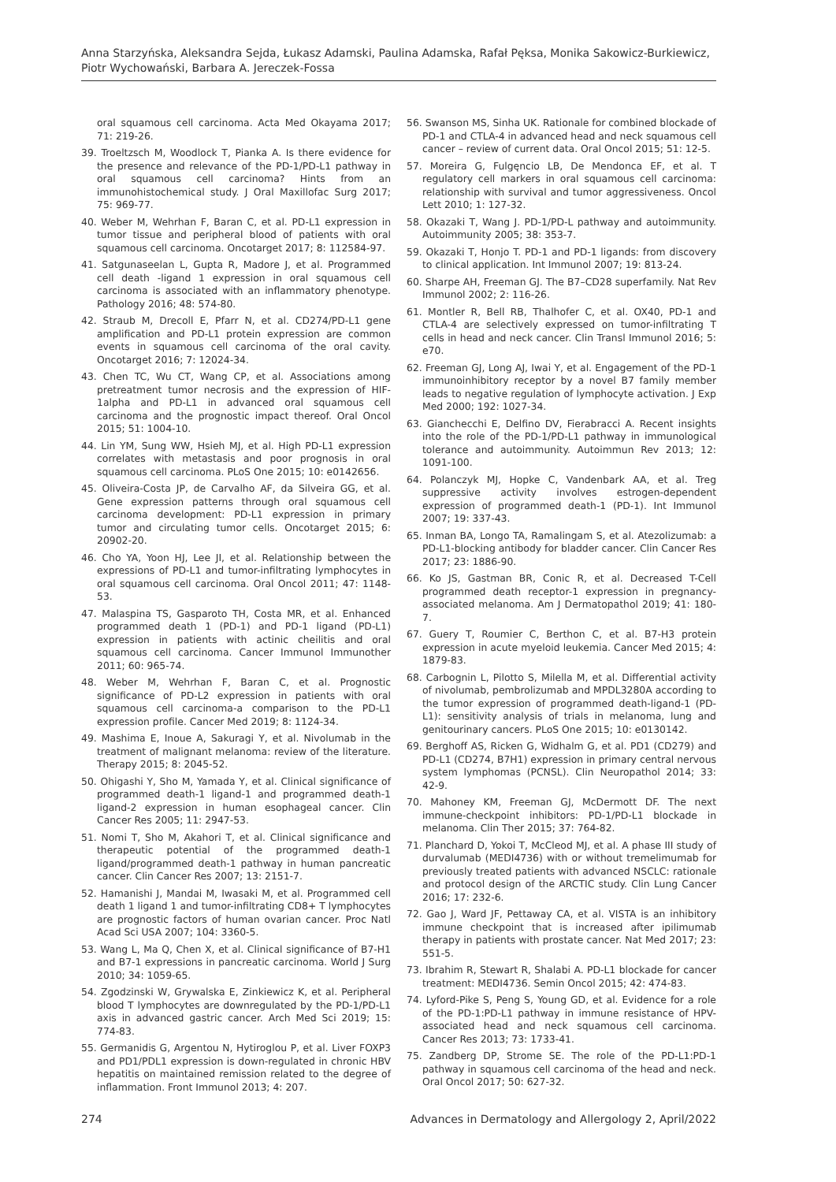Anna Starzyńska, Aleksandra Sejda, Łukasz Adamski, Paulina Adamska, Rafał Pęksa, Monika Sakowicz-Burkiewicz, Piotr Wychowański, Barbara A. Jereczek-Fossa
oral squamous cell carcinoma. Acta Med Okayama 2017; 71: 219-26.
39. Troeltzsch M, Woodlock T, Pianka A. Is there evidence for the presence and relevance of the PD-1/PD-L1 pathway in oral squamous cell carcinoma? Hints from an immunohistochemical study. J Oral Maxillofac Surg 2017; 75: 969-77.
40. Weber M, Wehrhan F, Baran C, et al. PD-L1 expression in tumor tissue and peripheral blood of patients with oral squamous cell carcinoma. Oncotarget 2017; 8: 112584-97.
41. Satgunaseelan L, Gupta R, Madore J, et al. Programmed cell death -ligand 1 expression in oral squamous cell carcinoma is associated with an inflammatory phenotype. Pathology 2016; 48: 574-80.
42. Straub M, Drecoll E, Pfarr N, et al. CD274/PD-L1 gene amplification and PD-L1 protein expression are common events in squamous cell carcinoma of the oral cavity. Oncotarget 2016; 7: 12024-34.
43. Chen TC, Wu CT, Wang CP, et al. Associations among pretreatment tumor necrosis and the expression of HIF-1alpha and PD-L1 in advanced oral squamous cell carcinoma and the prognostic impact thereof. Oral Oncol 2015; 51: 1004-10.
44. Lin YM, Sung WW, Hsieh MJ, et al. High PD-L1 expression correlates with metastasis and poor prognosis in oral squamous cell carcinoma. PLoS One 2015; 10: e0142656.
45. Oliveira-Costa JP, de Carvalho AF, da Silveira GG, et al. Gene expression patterns through oral squamous cell carcinoma development: PD-L1 expression in primary tumor and circulating tumor cells. Oncotarget 2015; 6: 20902-20.
46. Cho YA, Yoon HJ, Lee JI, et al. Relationship between the expressions of PD-L1 and tumor-infiltrating lymphocytes in oral squamous cell carcinoma. Oral Oncol 2011; 47: 1148-53.
47. Malaspina TS, Gasparoto TH, Costa MR, et al. Enhanced programmed death 1 (PD-1) and PD-1 ligand (PD-L1) expression in patients with actinic cheilitis and oral squamous cell carcinoma. Cancer Immunol Immunother 2011; 60: 965-74.
48. Weber M, Wehrhan F, Baran C, et al. Prognostic significance of PD-L2 expression in patients with oral squamous cell carcinoma-a comparison to the PD-L1 expression profile. Cancer Med 2019; 8: 1124-34.
49. Mashima E, Inoue A, Sakuragi Y, et al. Nivolumab in the treatment of malignant melanoma: review of the literature. Therapy 2015; 8: 2045-52.
50. Ohigashi Y, Sho M, Yamada Y, et al. Clinical significance of programmed death-1 ligand-1 and programmed death-1 ligand-2 expression in human esophageal cancer. Clin Cancer Res 2005; 11: 2947-53.
51. Nomi T, Sho M, Akahori T, et al. Clinical significance and therapeutic potential of the programmed death-1 ligand/programmed death-1 pathway in human pancreatic cancer. Clin Cancer Res 2007; 13: 2151-7.
52. Hamanishi J, Mandai M, Iwasaki M, et al. Programmed cell death 1 ligand 1 and tumor-infiltrating CD8+ T lymphocytes are prognostic factors of human ovarian cancer. Proc Natl Acad Sci USA 2007; 104: 3360-5.
53. Wang L, Ma Q, Chen X, et al. Clinical significance of B7-H1 and B7-1 expressions in pancreatic carcinoma. World J Surg 2010; 34: 1059-65.
54. Zgodzinski W, Grywalska E, Zinkiewicz K, et al. Peripheral blood T lymphocytes are downregulated by the PD-1/PD-L1 axis in advanced gastric cancer. Arch Med Sci 2019; 15: 774-83.
55. Germanidis G, Argentou N, Hytiroglou P, et al. Liver FOXP3 and PD1/PDL1 expression is down-regulated in chronic HBV hepatitis on maintained remission related to the degree of inflammation. Front Immunol 2013; 4: 207.
56. Swanson MS, Sinha UK. Rationale for combined blockade of PD-1 and CTLA-4 in advanced head and neck squamous cell cancer – review of current data. Oral Oncol 2015; 51: 12-5.
57. Moreira G, Fulgęncio LB, De Mendonca EF, et al. T regulatory cell markers in oral squamous cell carcinoma: relationship with survival and tumor aggressiveness. Oncol Lett 2010; 1: 127-32.
58. Okazaki T, Wang J. PD-1/PD-L pathway and autoimmunity. Autoimmunity 2005; 38: 353-7.
59. Okazaki T, Honjo T. PD-1 and PD-1 ligands: from discovery to clinical application. Int Immunol 2007; 19: 813-24.
60. Sharpe AH, Freeman GJ. The B7–CD28 superfamily. Nat Rev Immunol 2002; 2: 116-26.
61. Montler R, Bell RB, Thalhofer C, et al. OX40, PD-1 and CTLA-4 are selectively expressed on tumor-infiltrating T cells in head and neck cancer. Clin Transl Immunol 2016; 5: e70.
62. Freeman GJ, Long AJ, Iwai Y, et al. Engagement of the PD-1 immunoinhibitory receptor by a novel B7 family member leads to negative regulation of lymphocyte activation. J Exp Med 2000; 192: 1027-34.
63. Gianchecchi E, Delfino DV, Fierabracci A. Recent insights into the role of the PD-1/PD-L1 pathway in immunological tolerance and autoimmunity. Autoimmun Rev 2013; 12: 1091-100.
64. Polanczyk MJ, Hopke C, Vandenbark AA, et al. Treg suppressive activity involves estrogen-dependent expression of programmed death-1 (PD-1). Int Immunol 2007; 19: 337-43.
65. Inman BA, Longo TA, Ramalingam S, et al. Atezolizumab: a PD-L1-blocking antibody for bladder cancer. Clin Cancer Res 2017; 23: 1886-90.
66. Ko JS, Gastman BR, Conic R, et al. Decreased T-Cell programmed death receptor-1 expression in pregnancy-associated melanoma. Am J Dermatopathol 2019; 41: 180-7.
67. Guery T, Roumier C, Berthon C, et al. B7-H3 protein expression in acute myeloid leukemia. Cancer Med 2015; 4: 1879-83.
68. Carbognin L, Pilotto S, Milella M, et al. Differential activity of nivolumab, pembrolizumab and MPDL3280A according to the tumor expression of programmed death-ligand-1 (PD-L1): sensitivity analysis of trials in melanoma, lung and genitourinary cancers. PLoS One 2015; 10: e0130142.
69. Berghoff AS, Ricken G, Widhalm G, et al. PD1 (CD279) and PD-L1 (CD274, B7H1) expression in primary central nervous system lymphomas (PCNSL). Clin Neuropathol 2014; 33: 42-9.
70. Mahoney KM, Freeman GJ, McDermott DF. The next immune-checkpoint inhibitors: PD-1/PD-L1 blockade in melanoma. Clin Ther 2015; 37: 764-82.
71. Planchard D, Yokoi T, McCleod MJ, et al. A phase III study of durvalumab (MEDI4736) with or without tremelimumab for previously treated patients with advanced NSCLC: rationale and protocol design of the ARCTIC study. Clin Lung Cancer 2016; 17: 232-6.
72. Gao J, Ward JF, Pettaway CA, et al. VISTA is an inhibitory immune checkpoint that is increased after ipilimumab therapy in patients with prostate cancer. Nat Med 2017; 23: 551-5.
73. Ibrahim R, Stewart R, Shalabi A. PD-L1 blockade for cancer treatment: MEDI4736. Semin Oncol 2015; 42: 474-83.
74. Lyford-Pike S, Peng S, Young GD, et al. Evidence for a role of the PD-1:PD-L1 pathway in immune resistance of HPV-associated head and neck squamous cell carcinoma. Cancer Res 2013; 73: 1733-41.
75. Zandberg DP, Strome SE. The role of the PD-L1:PD-1 pathway in squamous cell carcinoma of the head and neck. Oral Oncol 2017; 50: 627-32.
274 Advances in Dermatology and Allergology 2, April/2022